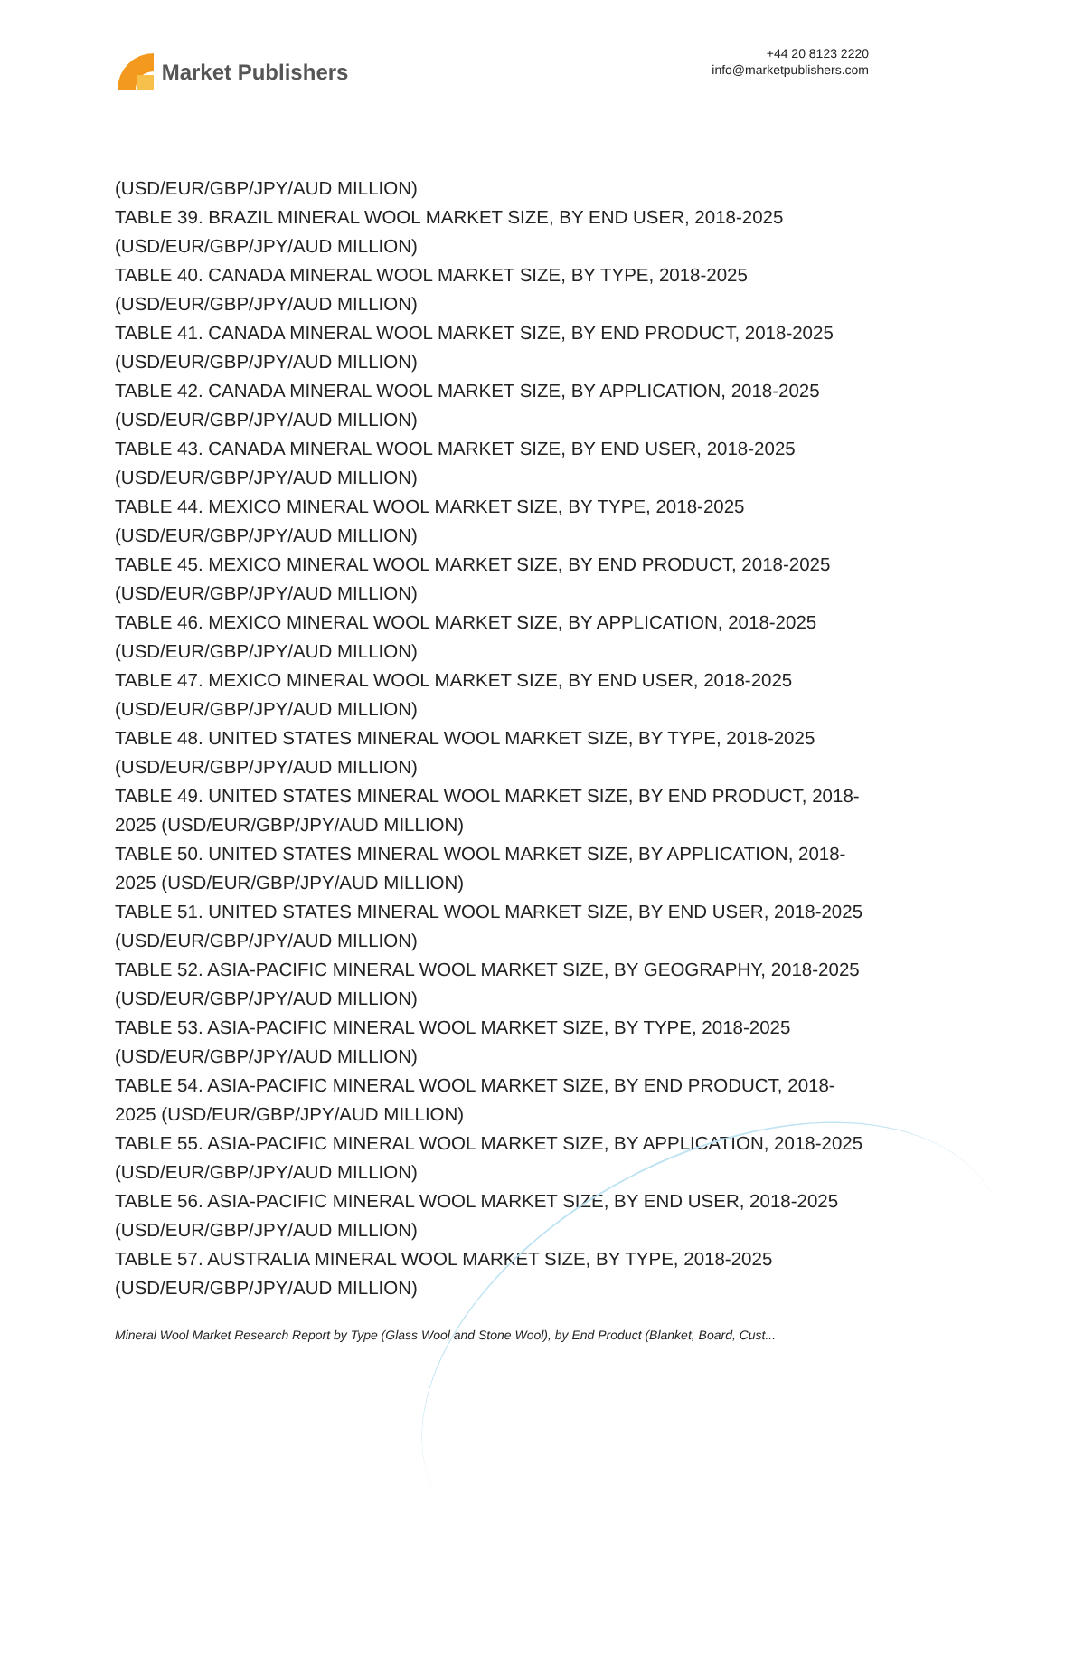Market Publishers
+44 20 8123 2220
info@marketpublishers.com
(USD/EUR/GBP/JPY/AUD MILLION)
TABLE 39. BRAZIL MINERAL WOOL MARKET SIZE, BY END USER, 2018-2025 (USD/EUR/GBP/JPY/AUD MILLION)
TABLE 40. CANADA MINERAL WOOL MARKET SIZE, BY TYPE, 2018-2025 (USD/EUR/GBP/JPY/AUD MILLION)
TABLE 41. CANADA MINERAL WOOL MARKET SIZE, BY END PRODUCT, 2018-2025 (USD/EUR/GBP/JPY/AUD MILLION)
TABLE 42. CANADA MINERAL WOOL MARKET SIZE, BY APPLICATION, 2018-2025 (USD/EUR/GBP/JPY/AUD MILLION)
TABLE 43. CANADA MINERAL WOOL MARKET SIZE, BY END USER, 2018-2025 (USD/EUR/GBP/JPY/AUD MILLION)
TABLE 44. MEXICO MINERAL WOOL MARKET SIZE, BY TYPE, 2018-2025 (USD/EUR/GBP/JPY/AUD MILLION)
TABLE 45. MEXICO MINERAL WOOL MARKET SIZE, BY END PRODUCT, 2018-2025 (USD/EUR/GBP/JPY/AUD MILLION)
TABLE 46. MEXICO MINERAL WOOL MARKET SIZE, BY APPLICATION, 2018-2025 (USD/EUR/GBP/JPY/AUD MILLION)
TABLE 47. MEXICO MINERAL WOOL MARKET SIZE, BY END USER, 2018-2025 (USD/EUR/GBP/JPY/AUD MILLION)
TABLE 48. UNITED STATES MINERAL WOOL MARKET SIZE, BY TYPE, 2018-2025 (USD/EUR/GBP/JPY/AUD MILLION)
TABLE 49. UNITED STATES MINERAL WOOL MARKET SIZE, BY END PRODUCT, 2018-2025 (USD/EUR/GBP/JPY/AUD MILLION)
TABLE 50. UNITED STATES MINERAL WOOL MARKET SIZE, BY APPLICATION, 2018-2025 (USD/EUR/GBP/JPY/AUD MILLION)
TABLE 51. UNITED STATES MINERAL WOOL MARKET SIZE, BY END USER, 2018-2025 (USD/EUR/GBP/JPY/AUD MILLION)
TABLE 52. ASIA-PACIFIC MINERAL WOOL MARKET SIZE, BY GEOGRAPHY, 2018-2025 (USD/EUR/GBP/JPY/AUD MILLION)
TABLE 53. ASIA-PACIFIC MINERAL WOOL MARKET SIZE, BY TYPE, 2018-2025 (USD/EUR/GBP/JPY/AUD MILLION)
TABLE 54. ASIA-PACIFIC MINERAL WOOL MARKET SIZE, BY END PRODUCT, 2018-2025 (USD/EUR/GBP/JPY/AUD MILLION)
TABLE 55. ASIA-PACIFIC MINERAL WOOL MARKET SIZE, BY APPLICATION, 2018-2025 (USD/EUR/GBP/JPY/AUD MILLION)
TABLE 56. ASIA-PACIFIC MINERAL WOOL MARKET SIZE, BY END USER, 2018-2025 (USD/EUR/GBP/JPY/AUD MILLION)
TABLE 57. AUSTRALIA MINERAL WOOL MARKET SIZE, BY TYPE, 2018-2025 (USD/EUR/GBP/JPY/AUD MILLION)
Mineral Wool Market Research Report by Type (Glass Wool and Stone Wool), by End Product (Blanket, Board, Cust...